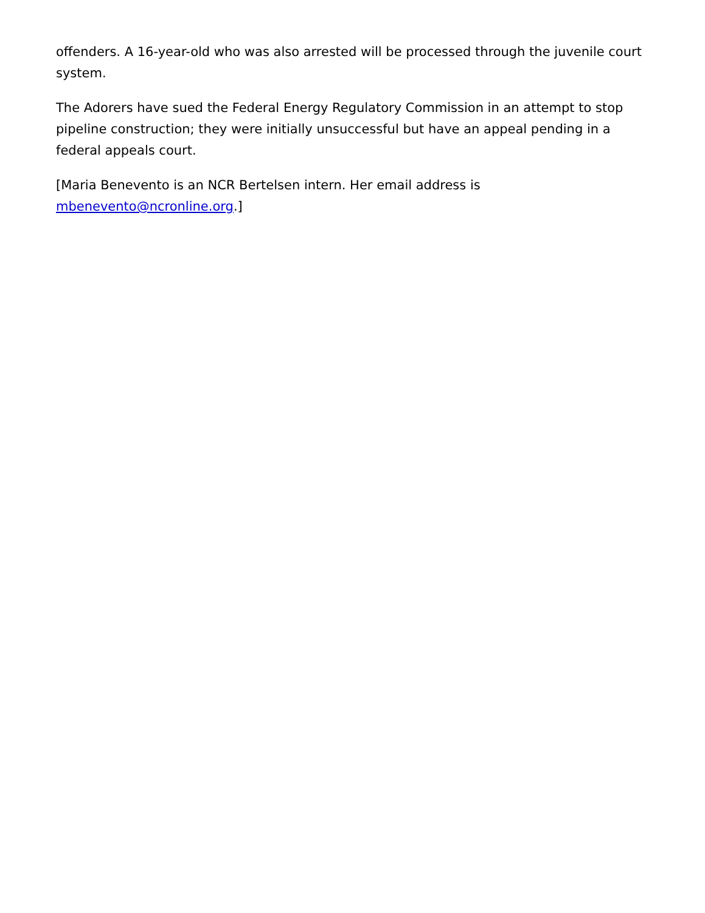offenders. A 16-year-old who was also arrested will be processed through the juvenile court system.
The Adorers have sued the Federal Energy Regulatory Commission in an attempt to stop pipeline construction; they were initially unsuccessful but have an appeal pending in a federal appeals court.
[Maria Benevento is an NCR Bertelsen intern. Her email address is
mbenevento@ncronline.org.]